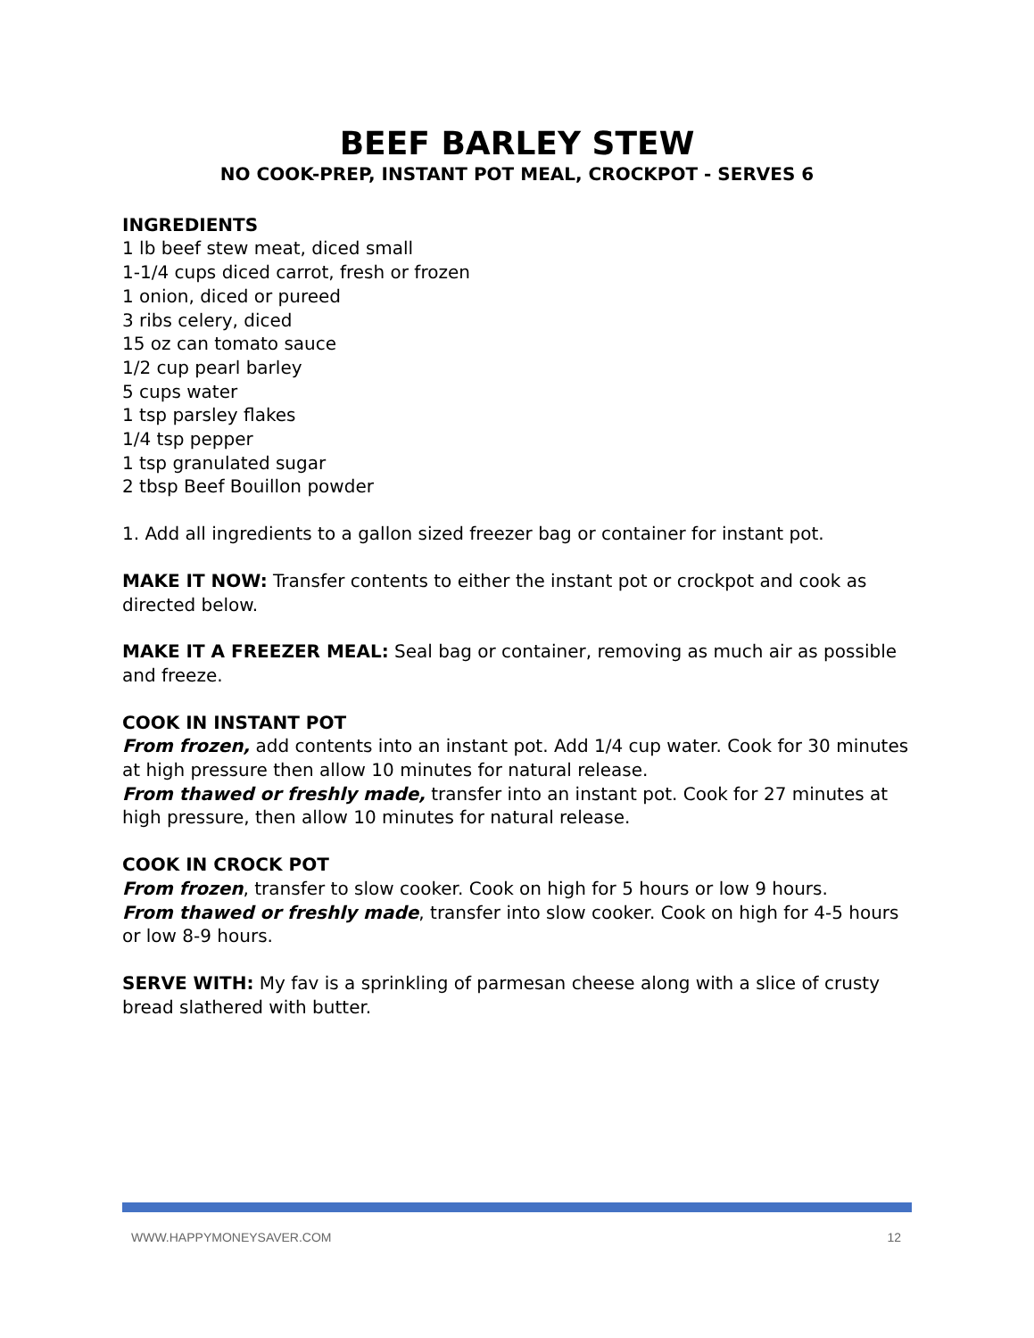BEEF BARLEY STEW
NO COOK-PREP, INSTANT POT MEAL, CROCKPOT - SERVES 6
INGREDIENTS
1 lb beef stew meat, diced small
1-1/4 cups diced carrot, fresh or frozen
1 onion, diced or pureed
3 ribs celery, diced
15 oz can tomato sauce
1/2 cup pearl barley
5 cups water
1 tsp parsley flakes
1/4 tsp pepper
1 tsp granulated sugar
2 tbsp Beef Bouillon powder
1. Add all ingredients to a gallon sized freezer bag or container for instant pot.
MAKE IT NOW: Transfer contents to either the instant pot or crockpot and cook as directed below.
MAKE IT A FREEZER MEAL: Seal bag or container, removing as much air as possible and freeze.
COOK IN INSTANT POT
From frozen, add contents into an instant pot. Add 1/4 cup water. Cook for 30 minutes at high pressure then allow 10 minutes for natural release.
From thawed or freshly made, transfer into an instant pot. Cook for 27 minutes at high pressure, then allow 10 minutes for natural release.
COOK IN CROCK POT
From frozen, transfer to slow cooker. Cook on high for 5 hours or low 9 hours.
From thawed or freshly made, transfer into slow cooker. Cook on high for 4-5 hours or low 8-9 hours.
SERVE WITH: My fav is a sprinkling of parmesan cheese along with a slice of crusty bread slathered with butter.
WWW.HAPPYMONEYSAVER.COM 12